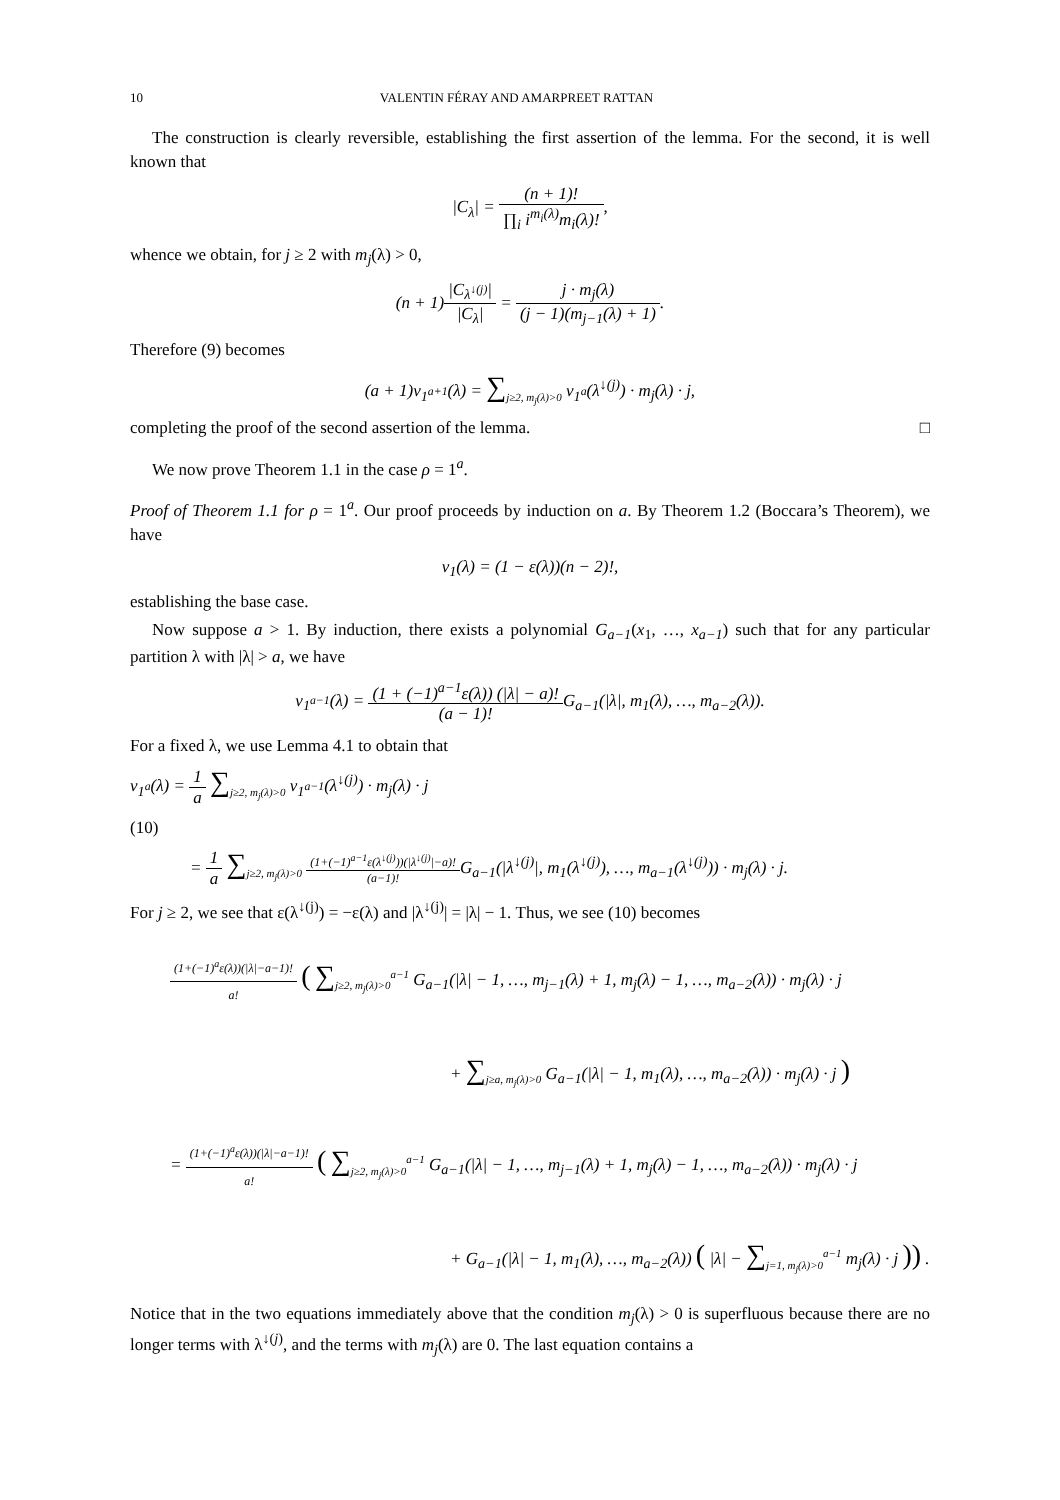10 VALENTIN FÉRAY AND AMARPREET RATTAN
The construction is clearly reversible, establishing the first assertion of the lemma. For the second, it is well known that
|C<sub>λ</sub>| = (n + 1)! ∏<sub>i</sub> i<sup>m<sub>i</sub>(λ)</sup>m<sub>i</sub>(λ)!,
whence we obtain, for j ≥ 2 with m<sub>j</sub>(λ) > 0,
(n + 1)|C<sub>λ<sup>↓(j)</sup></sub>| |C<sub>λ</sub>| = j · m<sub>j</sub>(λ) (j − 1)(m<sub>j−1</sub>(λ) + 1).
Therefore (9) becomes
(a + 1)ν<sub>1<sup>a+1</sup></sub>(λ) = ∑<sub>j≥2, m<sub>j</sub>(λ)>0</sub> ν<sub>1<sup>a</sup></sub>(λ<sup>↓(j)</sup>) · m<sub>j</sub>(λ) · j,
completing the proof of the second assertion of the lemma. □
We now prove Theorem 1.1 in the case ρ = 1<sup>a</sup>.
Proof of Theorem 1.1 for ρ = 1<sup>a</sup>. Our proof proceeds by induction on a. By Theorem 1.2 (Boccara’s Theorem), we have
ν<sub>1</sub>(λ) = (1 − ε(λ))(n − 2)!,
establishing the base case.
Now suppose a > 1. By induction, there exists a polynomial G<sub>a−1</sub>(x<sub>1</sub>, …, x<sub>a−1</sub>) such that for any particular partition λ with |λ| > a, we have
ν<sub>1<sup>a−1</sup></sub>(λ) = (1 + (−1)<sup>a−1</sup>ε(λ)) (|λ| − a)! (a − 1)!G<sub>a−1</sub>(|λ|, m<sub>1</sub>(λ), …, m<sub>a−2</sub>(λ)).
For a fixed λ, we use Lemma 4.1 to obtain that
ν<sub>1<sup>a</sup></sub>(λ) = 1 a ∑<sub>j≥2, m<sub>j</sub>(λ)>0</sub> ν<sub>1<sup>a−1</sup></sub>(λ<sup>↓(j)</sup>) · m<sub>j</sub>(λ) · j
(10)
= 1 a ∑<sub>j≥2, m<sub>j</sub>(λ)>0</sub> (1+(−1)<sup>a−1</sup>ε(λ<sup>↓(j)</sup>))(|λ<sup>↓(j)</sup>|−a)! (a−1)!G<sub>a−1</sub>(|λ<sup>↓(j)</sup>|, m<sub>1</sub>(λ<sup>↓(j)</sup>), …, m<sub>a−1</sub>(λ<sup>↓(j)</sup>)) · m<sub>j</sub>(λ) · j.
For j ≥ 2, we see that ε(λ<sup>↓(j)</sup>) = −ε(λ) and |λ<sup>↓(j)</sup>| = |λ| − 1. Thus, we see (10) becomes
(1+(−1)<sup>a</sup>ε(λ))(|λ|−a−1)! a! ( ∑<sub>j≥2, m<sub>j</sub>(λ)>0</sub><sup>a−1</sup> G<sub>a−1</sub>(|λ| − 1, …, m<sub>j−1</sub>(λ) + 1, m<sub>j</sub>(λ) − 1, …, m<sub>a−2</sub>(λ)) · m<sub>j</sub>(λ) · j
+ ∑<sub>j≥a, m<sub>j</sub>(λ)>0</sub> G<sub>a−1</sub>(|λ| − 1, m<sub>1</sub>(λ), …, m<sub>a−2</sub>(λ)) · m<sub>j</sub>(λ) · j )
= (1+(−1)<sup>a</sup>ε(λ))(|λ|−a−1)! a! ( ∑<sub>j≥2, m<sub>j</sub>(λ)>0</sub><sup>a−1</sup> G<sub>a−1</sub>(|λ| − 1, …, m<sub>j−1</sub>(λ) + 1, m<sub>j</sub>(λ) − 1, …, m<sub>a−2</sub>(λ)) · m<sub>j</sub>(λ) · j
+ G<sub>a−1</sub>(|λ| − 1, m<sub>1</sub>(λ), …, m<sub>a−2</sub>(λ)) ( |λ| − ∑<sub>j=1, m<sub>j</sub>(λ)>0</sub><sup>a−1</sup> m<sub>j</sub>(λ) · j )) .
Notice that in the two equations immediately above that the condition m<sub>j</sub>(λ) > 0 is superfluous because there are no longer terms with λ<sup>↓(j)</sup>, and the terms with m<sub>j</sub>(λ) are 0. The last equation contains a